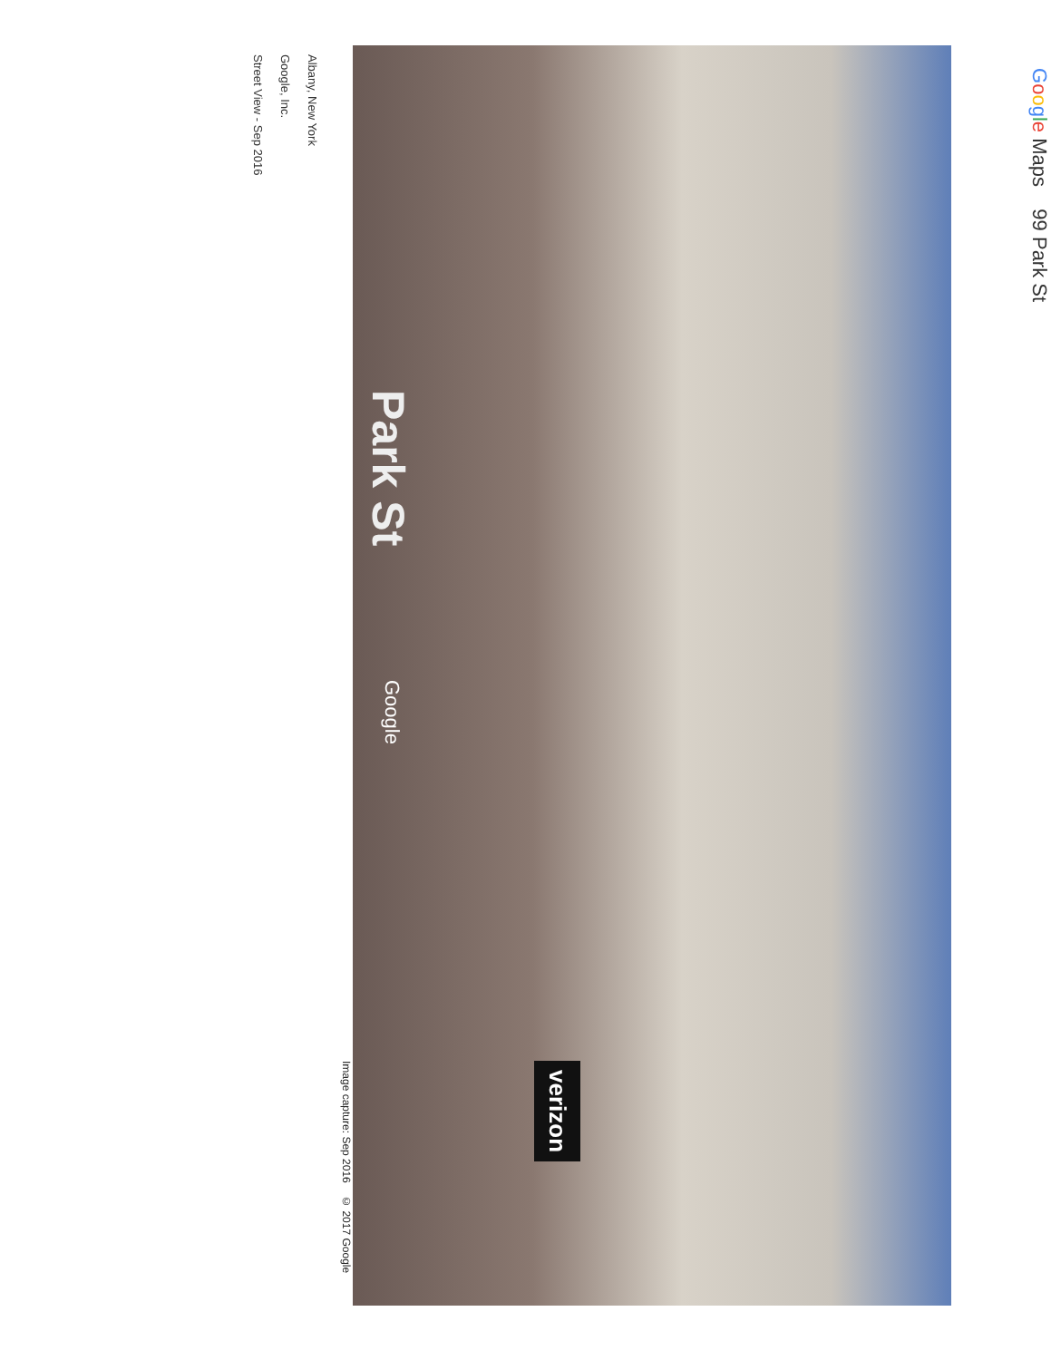Google Maps 99 Park St
Park St
Google
verizon
Image capture: Sep 2016 © 2017 Google
Albany, New York
Google, Inc.
Street View - Sep 2016